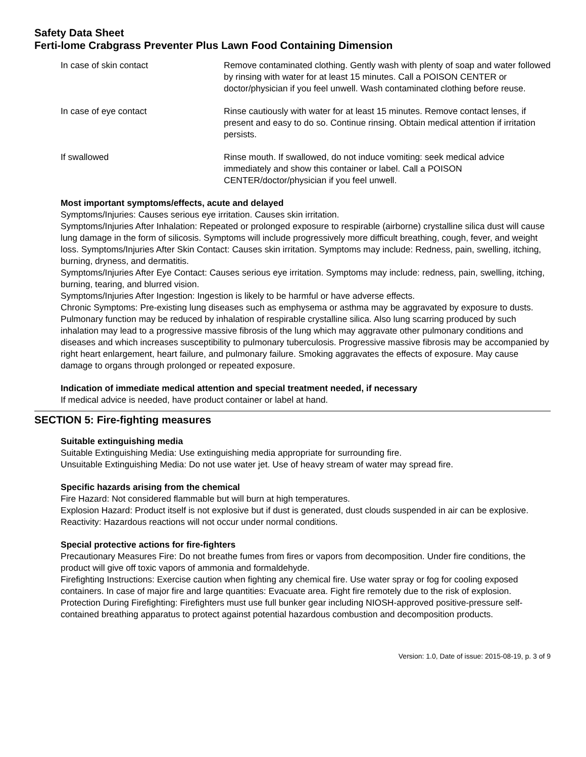Safety Data Sheet
Ferti-lome Crabgrass Preventer Plus Lawn Food Containing Dimension
In case of skin contact Remove contaminated clothing. Gently wash with plenty of soap and water followed by rinsing with water for at least 15 minutes. Call a POISON CENTER or doctor/physician if you feel unwell. Wash contaminated clothing before reuse.
In case of eye contact Rinse cautiously with water for at least 15 minutes. Remove contact lenses, if present and easy to do so. Continue rinsing. Obtain medical attention if irritation persists.
If swallowed Rinse mouth. If swallowed, do not induce vomiting: seek medical advice immediately and show this container or label. Call a POISON CENTER/doctor/physician if you feel unwell.
Most important symptoms/effects, acute and delayed
Symptoms/Injuries: Causes serious eye irritation. Causes skin irritation.
Symptoms/Injuries After Inhalation: Repeated or prolonged exposure to respirable (airborne) crystalline silica dust will cause lung damage in the form of silicosis. Symptoms will include progressively more difficult breathing, cough, fever, and weight loss. Symptoms/Injuries After Skin Contact: Causes skin irritation. Symptoms may include: Redness, pain, swelling, itching, burning, dryness, and dermatitis.
Symptoms/Injuries After Eye Contact: Causes serious eye irritation. Symptoms may include: redness, pain, swelling, itching, burning, tearing, and blurred vision.
Symptoms/Injuries After Ingestion: Ingestion is likely to be harmful or have adverse effects.
Chronic Symptoms: Pre-existing lung diseases such as emphysema or asthma may be aggravated by exposure to dusts. Pulmonary function may be reduced by inhalation of respirable crystalline silica. Also lung scarring produced by such inhalation may lead to a progressive massive fibrosis of the lung which may aggravate other pulmonary conditions and diseases and which increases susceptibility to pulmonary tuberculosis. Progressive massive fibrosis may be accompanied by right heart enlargement, heart failure, and pulmonary failure. Smoking aggravates the effects of exposure. May cause damage to organs through prolonged or repeated exposure.
Indication of immediate medical attention and special treatment needed, if necessary
If medical advice is needed, have product container or label at hand.
SECTION 5: Fire-fighting measures
Suitable extinguishing media
Suitable Extinguishing Media: Use extinguishing media appropriate for surrounding fire.
Unsuitable Extinguishing Media: Do not use water jet. Use of heavy stream of water may spread fire.
Specific hazards arising from the chemical
Fire Hazard: Not considered flammable but will burn at high temperatures.
Explosion Hazard: Product itself is not explosive but if dust is generated, dust clouds suspended in air can be explosive.
Reactivity: Hazardous reactions will not occur under normal conditions.
Special protective actions for fire-fighters
Precautionary Measures Fire: Do not breathe fumes from fires or vapors from decomposition. Under fire conditions, the product will give off toxic vapors of ammonia and formaldehyde.
Firefighting Instructions: Exercise caution when fighting any chemical fire. Use water spray or fog for cooling exposed containers. In case of major fire and large quantities: Evacuate area. Fight fire remotely due to the risk of explosion.
Protection During Firefighting: Firefighters must use full bunker gear including NIOSH-approved positive-pressure self-contained breathing apparatus to protect against potential hazardous combustion and decomposition products.
Version: 1.0, Date of issue: 2015-08-19, p. 3 of 9